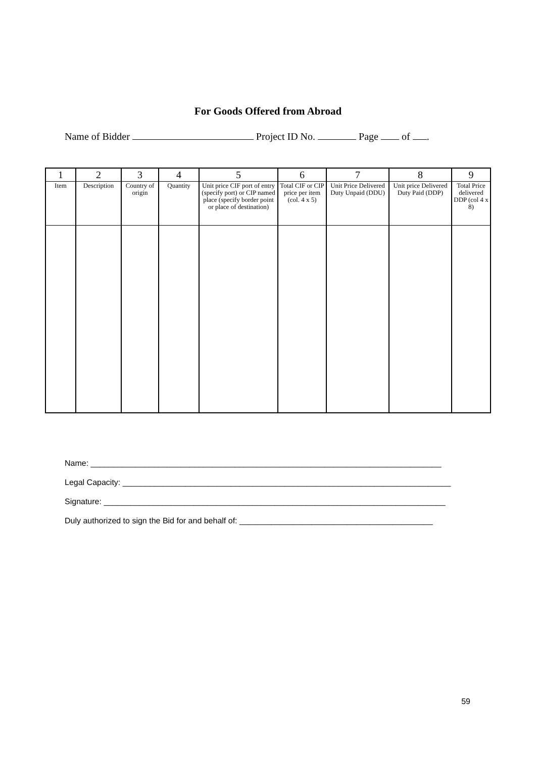For Goods Offered from Abroad
Name of Bidder Project ID No. Page of .
| 1 | 2 | 3 | 4 | 5 | 6 | 7 | 8 | 9 |
| --- | --- | --- | --- | --- | --- | --- | --- | --- |
| Item | Description | Country of origin | Quantity | Unit price CIF port of entry (specify port) or CIP named place (specify border point or place of destination) | Total CIF or CIP price per item (col. 4 x 5) | Unit Price Delivered Duty Unpaid (DDU) | Unit price Delivered Duty Paid (DDP) | Total Price delivered DDP (col 4 x 8) |
Name: ______________________________________________________________________________
Legal Capacity: _________________________________________________________________________
Signature: ____________________________________________________________________________
Duly authorized to sign the Bid for and behalf of: ___________________________________________
59